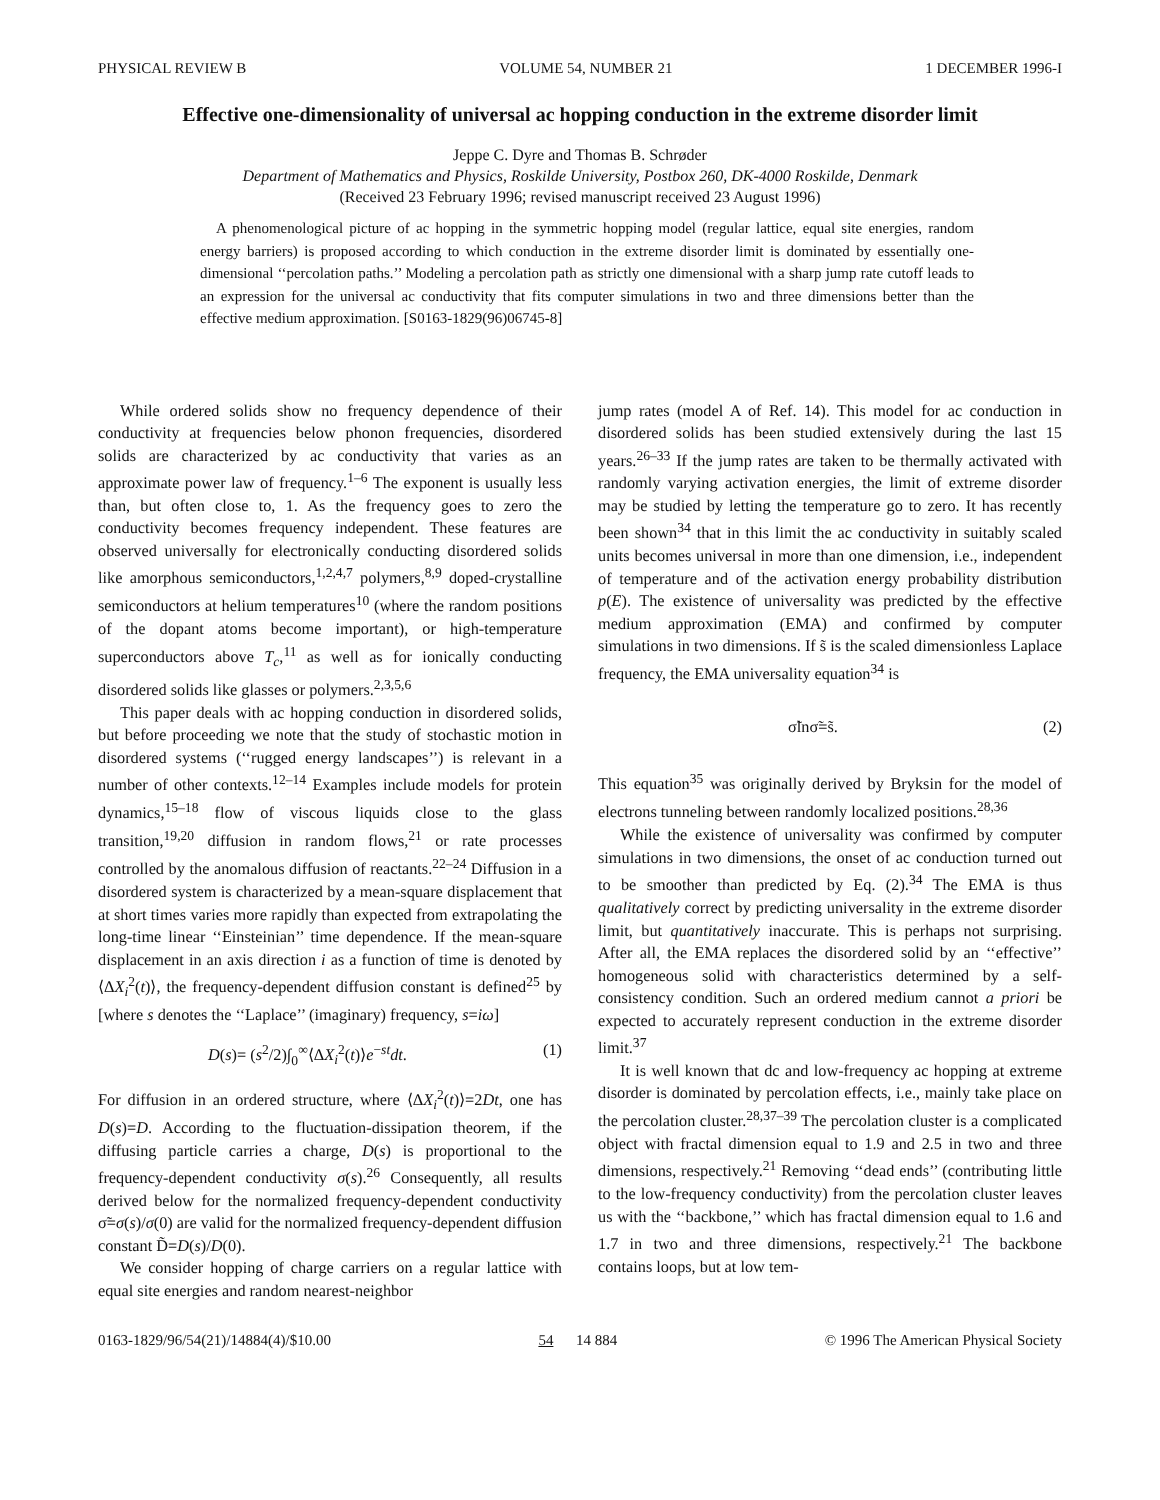PHYSICAL REVIEW B VOLUME 54, NUMBER 21 1 DECEMBER 1996-I
Effective one-dimensionality of universal ac hopping conduction in the extreme disorder limit
Jeppe C. Dyre and Thomas B. Schrøder
Department of Mathematics and Physics, Roskilde University, Postbox 260, DK-4000 Roskilde, Denmark
(Received 23 February 1996; revised manuscript received 23 August 1996)
A phenomenological picture of ac hopping in the symmetric hopping model (regular lattice, equal site energies, random energy barriers) is proposed according to which conduction in the extreme disorder limit is dominated by essentially one-dimensional ‘‘percolation paths.’’ Modeling a percolation path as strictly one dimensional with a sharp jump rate cutoff leads to an expression for the universal ac conductivity that fits computer simulations in two and three dimensions better than the effective medium approximation. [S0163-1829(96)06745-8]
While ordered solids show no frequency dependence of their conductivity at frequencies below phonon frequencies, disordered solids are characterized by ac conductivity that varies as an approximate power law of frequency.<sup>1–6</sup> The exponent is usually less than, but often close to, 1. As the frequency goes to zero the conductivity becomes frequency independent. These features are observed universally for electronically conducting disordered solids like amorphous semiconductors,<sup>1,2,4,7</sup> polymers,<sup>8,9</sup> doped-crystalline semiconductors at helium temperatures<sup>10</sup> (where the random positions of the dopant atoms become important), or high-temperature superconductors above T<sub>c</sub>,<sup>11</sup> as well as for ionically conducting disordered solids like glasses or polymers.<sup>2,3,5,6</sup>
This paper deals with ac hopping conduction in disordered solids, but before proceeding we note that the study of stochastic motion in disordered systems (‘‘rugged energy landscapes’’) is relevant in a number of other contexts.<sup>12–14</sup> Examples include models for protein dynamics,<sup>15–18</sup> flow of viscous liquids close to the glass transition,<sup>19,20</sup> diffusion in random flows,<sup>21</sup> or rate processes controlled by the anomalous diffusion of reactants.<sup>22–24</sup> Diffusion in a disordered system is characterized by a mean-square displacement that at short times varies more rapidly than expected from extrapolating the long-time linear ‘‘Einsteinian’’ time dependence. If the mean-square displacement in an axis direction i as a function of time is denoted by ⟨ΔX<sub>i</sub><sup>2</sup>(t)⟩, the frequency-dependent diffusion constant is defined<sup>25</sup> by [where s denotes the ‘‘Laplace’’ (imaginary) frequency, s=iω]
D(s)= (s<sup>2</sup>/2)∫<sub>0</sub><sup>∞</sup>⟨ΔX<sub>i</sub><sup>2</sup>(t)⟩e<sup>−st</sup>dt. (1)
For diffusion in an ordered structure, where ⟨ΔX<sub>i</sub><sup>2</sup>(t)⟩=2Dt, one has D(s)=D. According to the fluctuation-dissipation theorem, if the diffusing particle carries a charge, D(s) is proportional to the frequency-dependent conductivity σ(s).<sup>26</sup> Consequently, all results derived below for the normalized frequency-dependent conductivity σ̃=σ(s)/σ(0) are valid for the normalized frequency-dependent diffusion constant D̃=D(s)/D(0).
We consider hopping of charge carriers on a regular lattice with equal site energies and random nearest-neighbor
jump rates (model A of Ref. 14). This model for ac conduction in disordered solids has been studied extensively during the last 15 years.<sup>26–33</sup> If the jump rates are taken to be thermally activated with randomly varying activation energies, the limit of extreme disorder may be studied by letting the temperature go to zero. It has recently been shown<sup>34</sup> that in this limit the ac conductivity in suitably scaled units becomes universal in more than one dimension, i.e., independent of temperature and of the activation energy probability distribution p(E). The existence of universality was predicted by the effective medium approximation (EMA) and confirmed by computer simulations in two dimensions. If s̃ is the scaled dimensionless Laplace frequency, the EMA universality equation<sup>34</sup> is
σ̃lnσ̃=s̃. (2)
This equation<sup>35</sup> was originally derived by Bryksin for the model of electrons tunneling between randomly localized positions.<sup>28,36</sup>
While the existence of universality was confirmed by computer simulations in two dimensions, the onset of ac conduction turned out to be smoother than predicted by Eq. (2).<sup>34</sup> The EMA is thus qualitatively correct by predicting universality in the extreme disorder limit, but quantitatively inaccurate. This is perhaps not surprising. After all, the EMA replaces the disordered solid by an ‘‘effective’’ homogeneous solid with characteristics determined by a self-consistency condition. Such an ordered medium cannot a priori be expected to accurately represent conduction in the extreme disorder limit.<sup>37</sup>
It is well known that dc and low-frequency ac hopping at extreme disorder is dominated by percolation effects, i.e., mainly take place on the percolation cluster.<sup>28,37–39</sup> The percolation cluster is a complicated object with fractal dimension equal to 1.9 and 2.5 in two and three dimensions, respectively.<sup>21</sup> Removing ‘‘dead ends’’ (contributing little to the low-frequency conductivity) from the percolation cluster leaves us with the ‘‘backbone,’’ which has fractal dimension equal to 1.6 and 1.7 in two and three dimensions, respectively.<sup>21</sup> The backbone contains loops, but at low tem-
0163-1829/96/54(21)/14884(4)/$10.00 54 14 884 © 1996 The American Physical Society